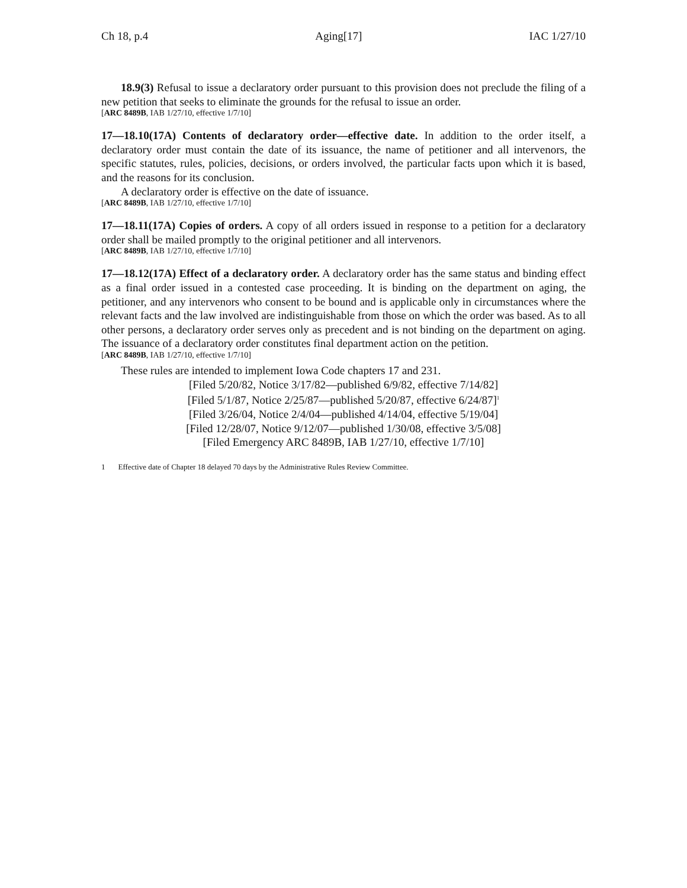Ch 18, p.4 Aging[17] IAC 1/27/10
18.9(3) Refusal to issue a declaratory order pursuant to this provision does not preclude the filing of a new petition that seeks to eliminate the grounds for the refusal to issue an order.
[ARC 8489B, IAB 1/27/10, effective 1/7/10]
17—18.10(17A) Contents of declaratory order—effective date. In addition to the order itself, a declaratory order must contain the date of its issuance, the name of petitioner and all intervenors, the specific statutes, rules, policies, decisions, or orders involved, the particular facts upon which it is based, and the reasons for its conclusion.
A declaratory order is effective on the date of issuance.
[ARC 8489B, IAB 1/27/10, effective 1/7/10]
17—18.11(17A) Copies of orders. A copy of all orders issued in response to a petition for a declaratory order shall be mailed promptly to the original petitioner and all intervenors.
[ARC 8489B, IAB 1/27/10, effective 1/7/10]
17—18.12(17A) Effect of a declaratory order. A declaratory order has the same status and binding effect as a final order issued in a contested case proceeding. It is binding on the department on aging, the petitioner, and any intervenors who consent to be bound and is applicable only in circumstances where the relevant facts and the law involved are indistinguishable from those on which the order was based. As to all other persons, a declaratory order serves only as precedent and is not binding on the department on aging. The issuance of a declaratory order constitutes final department action on the petition.
[ARC 8489B, IAB 1/27/10, effective 1/7/10]
These rules are intended to implement Iowa Code chapters 17 and 231.
[Filed 5/20/82, Notice 3/17/82—published 6/9/82, effective 7/14/82]
[Filed 5/1/87, Notice 2/25/87—published 5/20/87, effective 6/24/87]<sup>1</sup>
[Filed 3/26/04, Notice 2/4/04—published 4/14/04, effective 5/19/04]
[Filed 12/28/07, Notice 9/12/07—published 1/30/08, effective 3/5/08]
[Filed Emergency ARC 8489B, IAB 1/27/10, effective 1/7/10]
1 Effective date of Chapter 18 delayed 70 days by the Administrative Rules Review Committee.